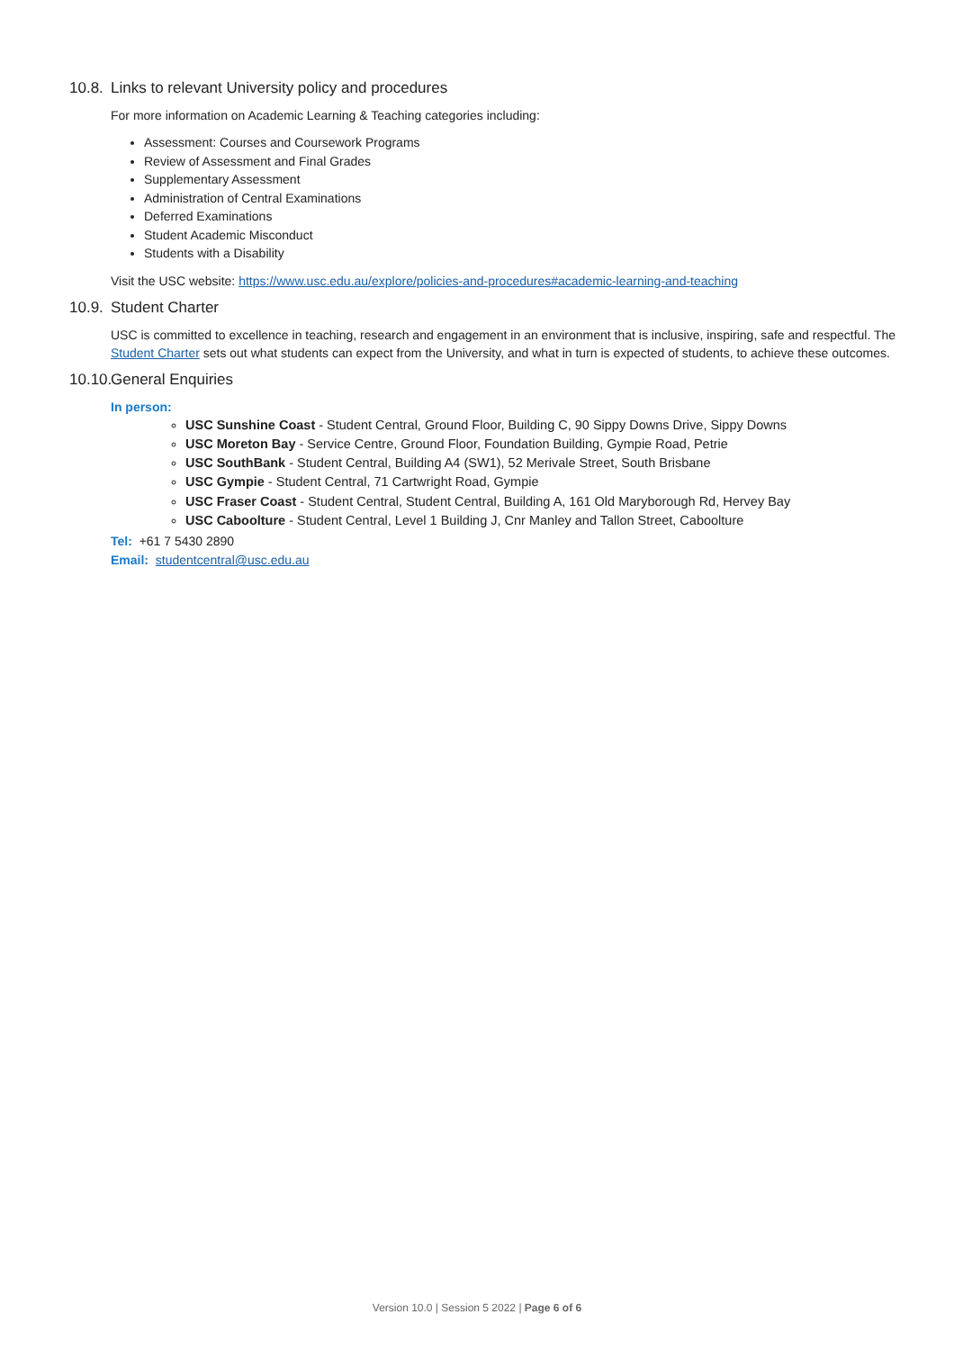10.8. Links to relevant University policy and procedures
For more information on Academic Learning & Teaching categories including:
Assessment: Courses and Coursework Programs
Review of Assessment and Final Grades
Supplementary Assessment
Administration of Central Examinations
Deferred Examinations
Student Academic Misconduct
Students with a Disability
Visit the USC website: https://www.usc.edu.au/explore/policies-and-procedures#academic-learning-and-teaching
10.9. Student Charter
USC is committed to excellence in teaching, research and engagement in an environment that is inclusive, inspiring, safe and respectful. The Student Charter sets out what students can expect from the University, and what in turn is expected of students, to achieve these outcomes.
10.10. General Enquiries
In person:
USC Sunshine Coast - Student Central, Ground Floor, Building C, 90 Sippy Downs Drive, Sippy Downs
USC Moreton Bay - Service Centre, Ground Floor, Foundation Building, Gympie Road, Petrie
USC SouthBank - Student Central, Building A4 (SW1), 52 Merivale Street, South Brisbane
USC Gympie - Student Central, 71 Cartwright Road, Gympie
USC Fraser Coast - Student Central, Student Central, Building A, 161 Old Maryborough Rd, Hervey Bay
USC Caboolture - Student Central, Level 1 Building J, Cnr Manley and Tallon Street, Caboolture
Tel: +61 7 5430 2890
Email: studentcentral@usc.edu.au
Version 10.0 | Session 5 2022 | Page 6 of 6